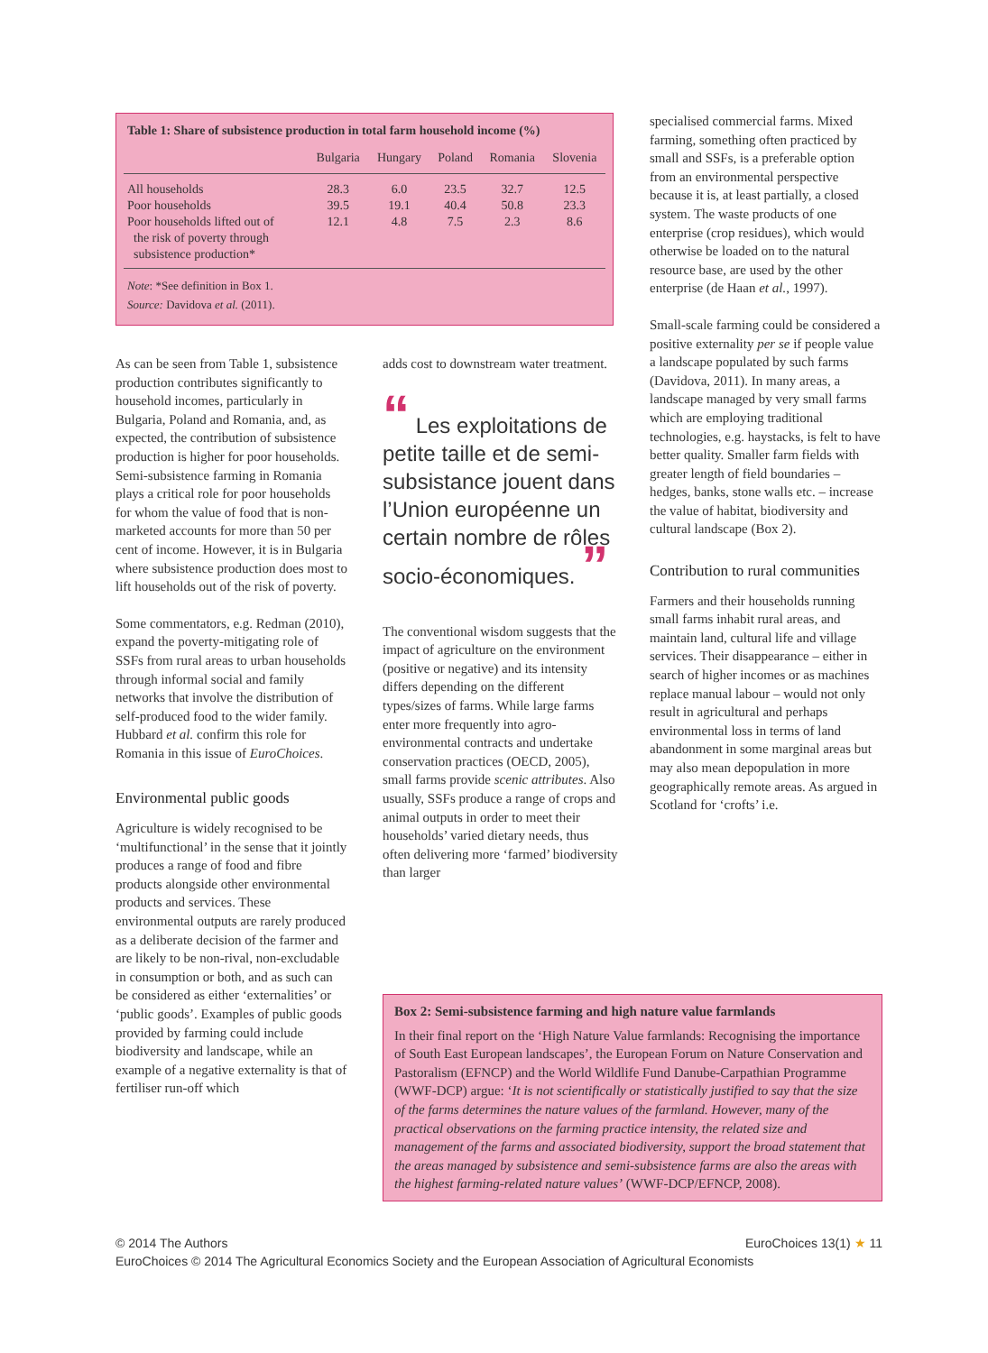Table 1: Share of subsistence production in total farm household income (%)
| | Bulgaria | Hungary | Poland | Romania | Slovenia |
| --- | --- | --- | --- | --- | --- |
| All households | 28.3 | 6.0 | 23.5 | 32.7 | 12.5 |
| Poor households | 39.5 | 19.1 | 40.4 | 50.8 | 23.3 |
| Poor households lifted out of the risk of poverty through subsistence production* | 12.1 | 4.8 | 7.5 | 2.3 | 8.6 |
Note: *See definition in Box 1.
Source: Davidova et al. (2011).
specialised commercial farms. Mixed farming, something often practiced by small and SSFs, is a preferable option from an environmental perspective because it is, at least partially, a closed system. The waste products of one enterprise (crop residues), which would otherwise be loaded on to the natural resource base, are used by the other enterprise (de Haan et al., 1997).
Small-scale farming could be considered a positive externality per se if people value a landscape populated by such farms (Davidova, 2011). In many areas, a landscape managed by very small farms which are employing traditional technologies, e.g. haystacks, is felt to have better quality. Smaller farm fields with greater length of field boundaries – hedges, banks, stone walls etc. – increase the value of habitat, biodiversity and cultural landscape (Box 2).
Contribution to rural communities
Farmers and their households running small farms inhabit rural areas, and maintain land, cultural life and village services. Their disappearance – either in search of higher incomes or as machines replace manual labour – would not only result in agricultural and perhaps environmental loss in terms of land abandonment in some marginal areas but may also mean depopulation in more geographically remote areas. As argued in Scotland for ‘crofts’ i.e.
As can be seen from Table 1, subsistence production contributes significantly to household incomes, particularly in Bulgaria, Poland and Romania, and, as expected, the contribution of subsistence production is higher for poor households. Semi-subsistence farming in Romania plays a critical role for poor households for whom the value of food that is non-marketed accounts for more than 50 per cent of income. However, it is in Bulgaria where subsistence production does most to lift households out of the risk of poverty.
Some commentators, e.g. Redman (2010), expand the poverty-mitigating role of SSFs from rural areas to urban households through informal social and family networks that involve the distribution of self-produced food to the wider family. Hubbard et al. confirm this role for Romania in this issue of EuroChoices.
Environmental public goods
Agriculture is widely recognised to be ‘multifunctional’ in the sense that it jointly produces a range of food and fibre products alongside other environmental products and services. These environmental outputs are rarely produced as a deliberate decision of the farmer and are likely to be non-rival, non-excludable in consumption or both, and as such can be considered as either ‘externalities’ or ‘public goods’. Examples of public goods provided by farming could include biodiversity and landscape, while an example of a negative externality is that of fertiliser run-off which
adds cost to downstream water treatment.
“ Les exploitations de petite taille et de semi-subsistance jouent dans l’Union européenne un certain nombre de rôles socio-économiques. ”
The conventional wisdom suggests that the impact of agriculture on the environment (positive or negative) and its intensity differs depending on the different types/sizes of farms. While large farms enter more frequently into agro-environmental contracts and undertake conservation practices (OECD, 2005), small farms provide scenic attributes. Also usually, SSFs produce a range of crops and animal outputs in order to meet their households’ varied dietary needs, thus often delivering more ‘farmed’ biodiversity than larger
Box 2: Semi-subsistence farming and high nature value farmlands
In their final report on the ‘High Nature Value farmlands: Recognising the importance of South East European landscapes’, the European Forum on Nature Conservation and Pastoralism (EFNCP) and the World Wildlife Fund Danube-Carpathian Programme (WWF-DCP) argue: ‘It is not scientifically or statistically justified to say that the size of the farms determines the nature values of the farmland. However, many of the practical observations on the farming practice intensity, the related size and management of the farms and associated biodiversity, support the broad statement that the areas managed by subsistence and semi-subsistence farms are also the areas with the highest farming-related nature values’ (WWF-DCP/EFNCP, 2008).
© 2014 The Authors EuroChoices 13(1) ★ 11
EuroChoices © 2014 The Agricultural Economics Society and the European Association of Agricultural Economists